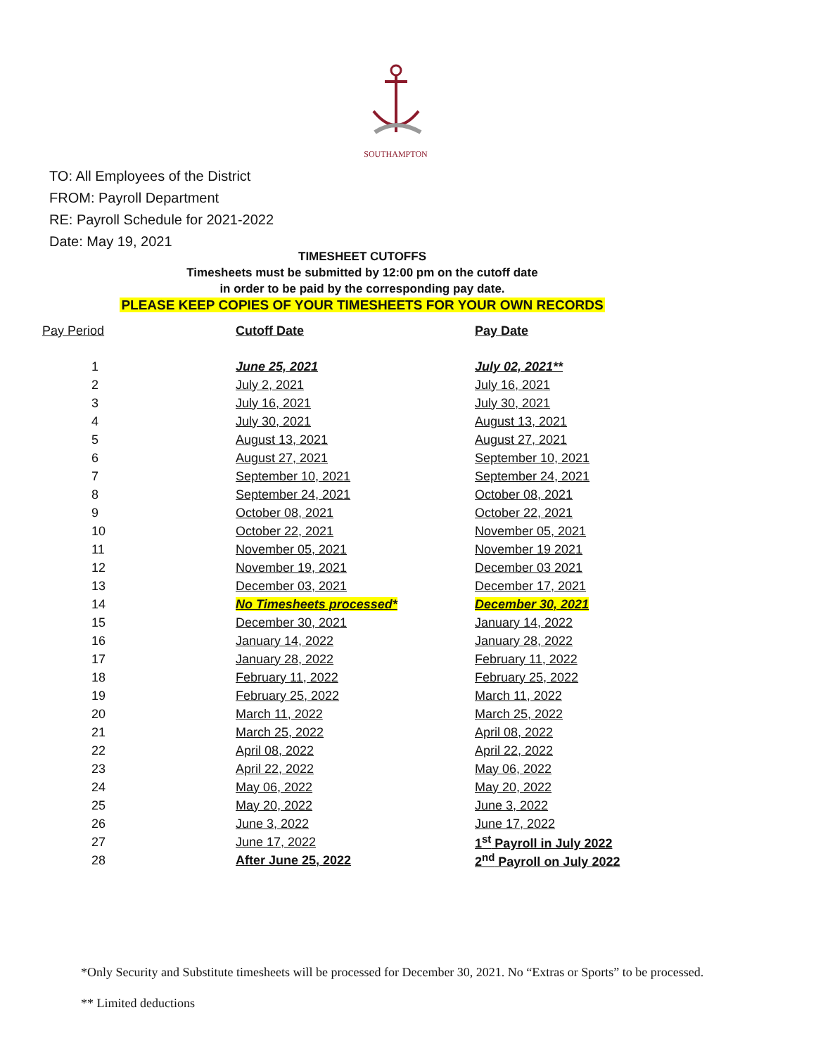SOUTHAMPTON
TO: All Employees of the District
FROM: Payroll Department
RE: Payroll Schedule for 2021-2022
Date: May 19, 2021
TIMESHEET CUTOFFS
Timesheets must be submitted by 12:00 pm on the cutoff date
in order to be paid by the corresponding pay date.
PLEASE KEEP COPIES OF YOUR TIMESHEETS FOR YOUR OWN RECORDS
| Pay Period | Cutoff Date | Pay Date |
| --- | --- | --- |
| 1 | June 25, 2021 | July 02, 2021** |
| 2 | July 2, 2021 | July 16, 2021 |
| 3 | July 16, 2021 | July 30, 2021 |
| 4 | July 30, 2021 | August 13, 2021 |
| 5 | August 13, 2021 | August 27, 2021 |
| 6 | August 27, 2021 | September 10, 2021 |
| 7 | September 10, 2021 | September 24, 2021 |
| 8 | September 24, 2021 | October 08, 2021 |
| 9 | October 08, 2021 | October 22, 2021 |
| 10 | October 22, 2021 | November 05, 2021 |
| 11 | November 05, 2021 | November 19 2021 |
| 12 | November 19, 2021 | December 03 2021 |
| 13 | December 03, 2021 | December 17, 2021 |
| 14 | No Timesheets processed* | December 30, 2021 |
| 15 | December 30, 2021 | January 14, 2022 |
| 16 | January 14, 2022 | January 28, 2022 |
| 17 | January 28, 2022 | February 11, 2022 |
| 18 | February 11, 2022 | February 25, 2022 |
| 19 | February 25, 2022 | March 11, 2022 |
| 20 | March 11, 2022 | March 25, 2022 |
| 21 | March 25, 2022 | April 08, 2022 |
| 22 | April 08, 2022 | April 22, 2022 |
| 23 | April 22, 2022 | May 06, 2022 |
| 24 | May 06, 2022 | May 20, 2022 |
| 25 | May 20, 2022 | June 3, 2022 |
| 26 | June 3, 2022 | June 17, 2022 |
| 27 | June 17, 2022 | 1<sup>st</sup> Payroll in July 2022 |
| 28 | After June 25, 2022 | 2<sup>nd</sup> Payroll on July 2022 |
*Only Security and Substitute timesheets will be processed for December 30, 2021. No “Extras or Sports” to be processed.
** Limited deductions